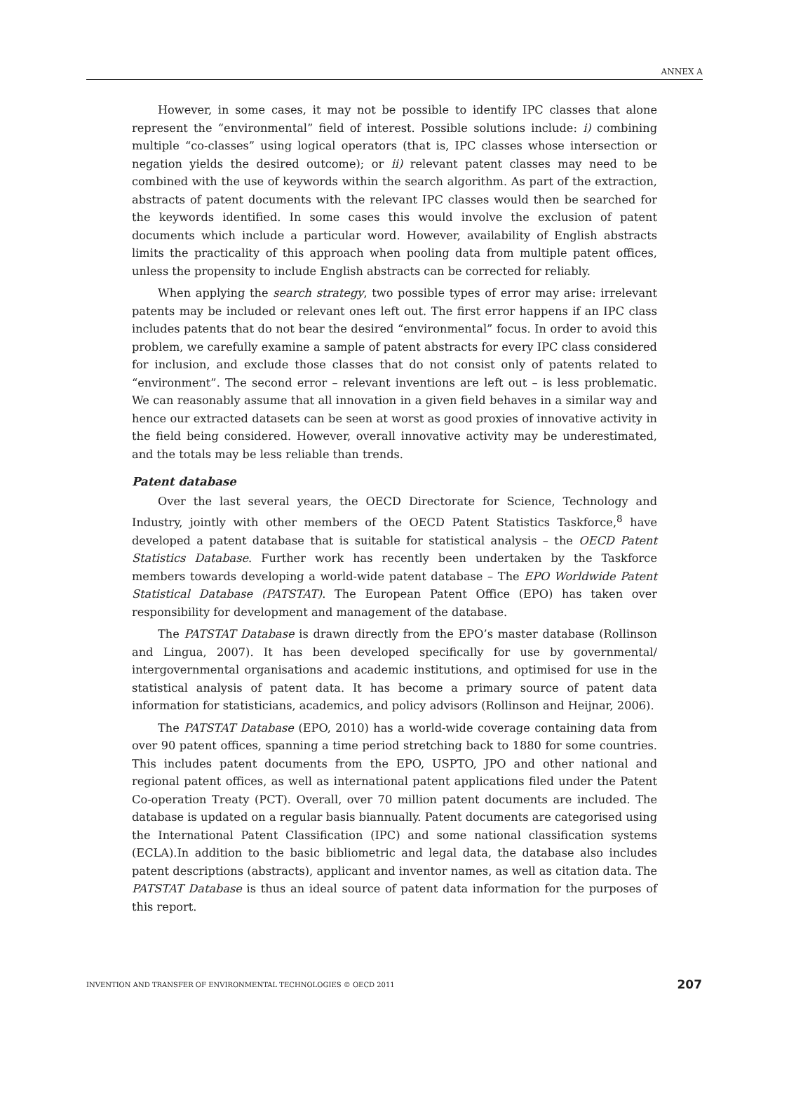ANNEX A
However, in some cases, it may not be possible to identify IPC classes that alone represent the “environmental” field of interest. Possible solutions include: i) combining multiple “co-classes” using logical operators (that is, IPC classes whose intersection or negation yields the desired outcome); or ii) relevant patent classes may need to be combined with the use of keywords within the search algorithm. As part of the extraction, abstracts of patent documents with the relevant IPC classes would then be searched for the keywords identified. In some cases this would involve the exclusion of patent documents which include a particular word. However, availability of English abstracts limits the practicality of this approach when pooling data from multiple patent offices, unless the propensity to include English abstracts can be corrected for reliably.
When applying the search strategy, two possible types of error may arise: irrelevant patents may be included or relevant ones left out. The first error happens if an IPC class includes patents that do not bear the desired “environmental” focus. In order to avoid this problem, we carefully examine a sample of patent abstracts for every IPC class considered for inclusion, and exclude those classes that do not consist only of patents related to “environment”. The second error – relevant inventions are left out – is less problematic. We can reasonably assume that all innovation in a given field behaves in a similar way and hence our extracted datasets can be seen at worst as good proxies of innovative activity in the field being considered. However, overall innovative activity may be underestimated, and the totals may be less reliable than trends.
Patent database
Over the last several years, the OECD Directorate for Science, Technology and Industry, jointly with other members of the OECD Patent Statistics Taskforce,<sup>8</sup> have developed a patent database that is suitable for statistical analysis – the OECD Patent Statistics Database. Further work has recently been undertaken by the Taskforce members towards developing a world-wide patent database – The EPO Worldwide Patent Statistical Database (PATSTAT). The European Patent Office (EPO) has taken over responsibility for development and management of the database.
The PATSTAT Database is drawn directly from the EPO’s master database (Rollinson and Lingua, 2007). It has been developed specifically for use by governmental/ intergovernmental organisations and academic institutions, and optimised for use in the statistical analysis of patent data. It has become a primary source of patent data information for statisticians, academics, and policy advisors (Rollinson and Heijnar, 2006).
The PATSTAT Database (EPO, 2010) has a world-wide coverage containing data from over 90 patent offices, spanning a time period stretching back to 1880 for some countries. This includes patent documents from the EPO, USPTO, JPO and other national and regional patent offices, as well as international patent applications filed under the Patent Co-operation Treaty (PCT). Overall, over 70 million patent documents are included. The database is updated on a regular basis biannually. Patent documents are categorised using the International Patent Classification (IPC) and some national classification systems (ECLA).In addition to the basic bibliometric and legal data, the database also includes patent descriptions (abstracts), applicant and inventor names, as well as citation data. The PATSTAT Database is thus an ideal source of patent data information for the purposes of this report.
INVENTION AND TRANSFER OF ENVIRONMENTAL TECHNOLOGIES © OECD 2011 207